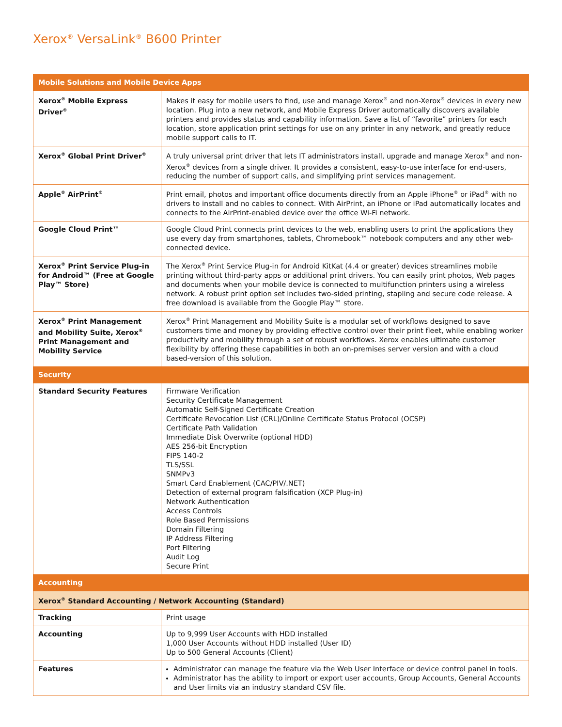Xerox<sup>®</sup> VersaLink<sup>®</sup> B600 Printer
| Mobile Solutions and Mobile Device Apps | |
| --- | --- |
| Xerox<sup>®</sup> Mobile Express Driver<sup>®</sup> | Makes it easy for mobile users to find, use and manage Xerox<sup>®</sup> and non-Xerox<sup>®</sup> devices in every new location. Plug into a new network, and Mobile Express Driver automatically discovers available printers and provides status and capability information. Save a list of “favorite” printers for each location, store application print settings for use on any printer in any network, and greatly reduce mobile support calls to IT. |
| Xerox<sup>®</sup> Global Print Driver<sup>®</sup> | A truly universal print driver that lets IT administrators install, upgrade and manage Xerox<sup>®</sup> and non-Xerox<sup>®</sup> devices from a single driver. It provides a consistent, easy-to-use interface for end-users, reducing the number of support calls, and simplifying print services management. |
| Apple<sup>®</sup> AirPrint<sup>®</sup> | Print email, photos and important office documents directly from an Apple iPhone<sup>®</sup> or iPad<sup>®</sup> with no drivers to install and no cables to connect. With AirPrint, an iPhone or iPad automatically locates and connects to the AirPrint-enabled device over the office Wi-Fi network. |
| Google Cloud Print™ | Google Cloud Print connects print devices to the web, enabling users to print the applications they use every day from smartphones, tablets, Chromebook™ notebook computers and any other web-connected device. |
| Xerox<sup>®</sup> Print Service Plug-in for Android™ (Free at Google Play™ Store) | The Xerox<sup>®</sup> Print Service Plug-in for Android KitKat (4.4 or greater) devices streamlines mobile printing without third-party apps or additional print drivers. You can easily print photos, Web pages and documents when your mobile device is connected to multifunction printers using a wireless network. A robust print option set includes two-sided printing, stapling and secure code release. A free download is available from the Google Play™ store. |
| Xerox<sup>®</sup> Print Management and Mobility Suite, Xerox<sup>®</sup> Print Management and Mobility Service | Xerox<sup>®</sup> Print Management and Mobility Suite is a modular set of workflows designed to save customers time and money by providing effective control over their print fleet, while enabling worker productivity and mobility through a set of robust workflows. Xerox enables ultimate customer flexibility by offering these capabilities in both an on-premises server version and with a cloud based-version of this solution. |
| Security | |
| Standard Security Features | Firmware Verification Security Certificate Management Automatic Self-Signed Certificate Creation Certificate Revocation List (CRL)/Online Certificate Status Protocol (OCSP) Certificate Path Validation Immediate Disk Overwrite (optional HDD) AES 256-bit Encryption FIPS 140-2 TLS/SSL SNMPv3 Smart Card Enablement (CAC/PIV/.NET) Detection of external program falsification (XCP Plug-in) Network Authentication Access Controls Role Based Permissions Domain Filtering IP Address Filtering Port Filtering Audit Log Secure Print |
| Accounting | |
| Xerox<sup>®</sup> Standard Accounting / Network Accounting (Standard) | |
| Tracking | Print usage |
| Accounting | Up to 9,999 User Accounts with HDD installed 1,000 User Accounts without HDD installed (User ID) Up to 500 General Accounts (Client) |
| Features | Administrator can manage the feature via the Web User Interface or device control panel in tools. Administrator has the ability to import or export user accounts, Group Accounts, General Accounts and User limits via an industry standard CSV file. |